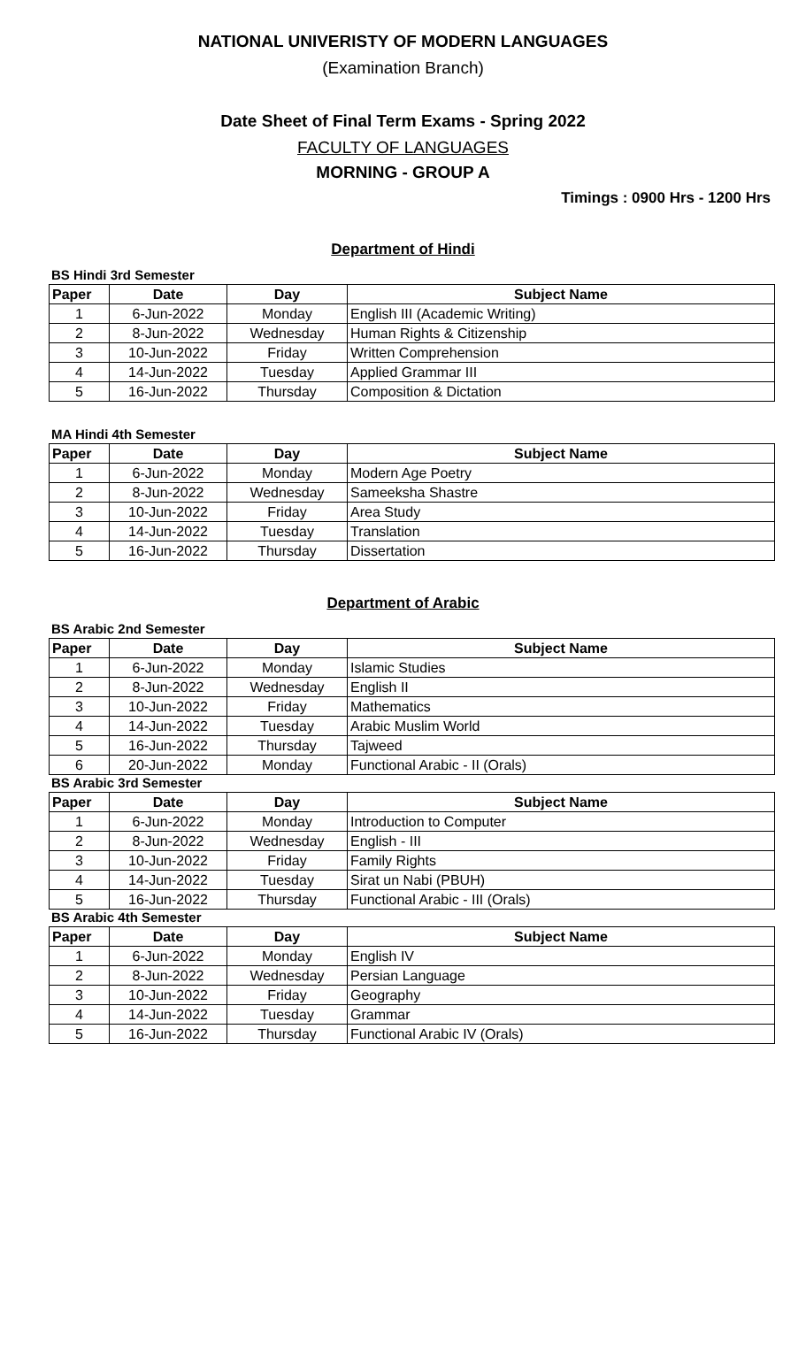NATIONAL UNIVERISTY OF MODERN LANGUAGES
(Examination Branch)
Date Sheet of Final Term Exams - Spring 2022
FACULTY OF LANGUAGES
MORNING - GROUP A
Timings : 0900 Hrs - 1200 Hrs
Department of Hindi
BS Hindi 3rd Semester
| Paper | Date | Day | Subject Name |
| --- | --- | --- | --- |
| 1 | 6-Jun-2022 | Monday | English III (Academic Writing) |
| 2 | 8-Jun-2022 | Wednesday | Human Rights & Citizenship |
| 3 | 10-Jun-2022 | Friday | Written Comprehension |
| 4 | 14-Jun-2022 | Tuesday | Applied Grammar III |
| 5 | 16-Jun-2022 | Thursday | Composition & Dictation |
MA Hindi 4th Semester
| Paper | Date | Day | Subject Name |
| --- | --- | --- | --- |
| 1 | 6-Jun-2022 | Monday | Modern Age Poetry |
| 2 | 8-Jun-2022 | Wednesday | Sameeksha Shastre |
| 3 | 10-Jun-2022 | Friday | Area Study |
| 4 | 14-Jun-2022 | Tuesday | Translation |
| 5 | 16-Jun-2022 | Thursday | Dissertation |
Department of Arabic
BS Arabic 2nd Semester
| Paper | Date | Day | Subject Name |
| --- | --- | --- | --- |
| 1 | 6-Jun-2022 | Monday | Islamic Studies |
| 2 | 8-Jun-2022 | Wednesday | English II |
| 3 | 10-Jun-2022 | Friday | Mathematics |
| 4 | 14-Jun-2022 | Tuesday | Arabic Muslim World |
| 5 | 16-Jun-2022 | Thursday | Tajweed |
| 6 | 20-Jun-2022 | Monday | Functional Arabic - II (Orals) |
BS Arabic 3rd Semester
| Paper | Date | Day | Subject Name |
| --- | --- | --- | --- |
| 1 | 6-Jun-2022 | Monday | Introduction to Computer |
| 2 | 8-Jun-2022 | Wednesday | English - III |
| 3 | 10-Jun-2022 | Friday | Family Rights |
| 4 | 14-Jun-2022 | Tuesday | Sirat un Nabi (PBUH) |
| 5 | 16-Jun-2022 | Thursday | Functional Arabic - III (Orals) |
BS Arabic 4th Semester
| Paper | Date | Day | Subject Name |
| --- | --- | --- | --- |
| 1 | 6-Jun-2022 | Monday | English IV |
| 2 | 8-Jun-2022 | Wednesday | Persian Language |
| 3 | 10-Jun-2022 | Friday | Geography |
| 4 | 14-Jun-2022 | Tuesday | Grammar |
| 5 | 16-Jun-2022 | Thursday | Functional Arabic IV (Orals) |